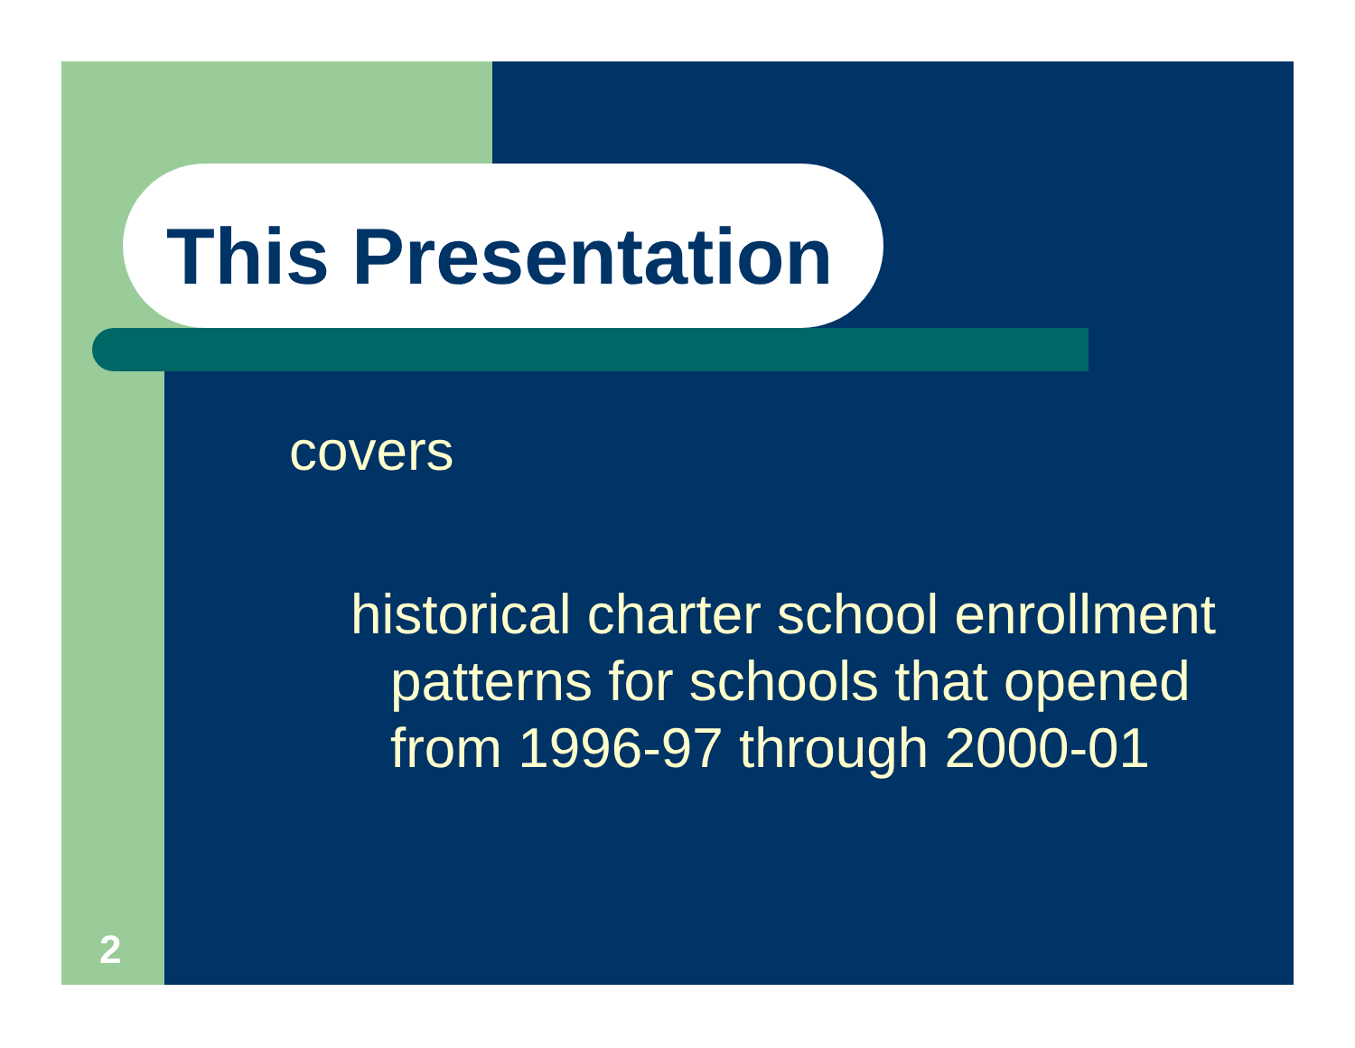This Presentation
covers
historical charter school enrollment patterns for schools that opened from 1996-97 through 2000-01
2